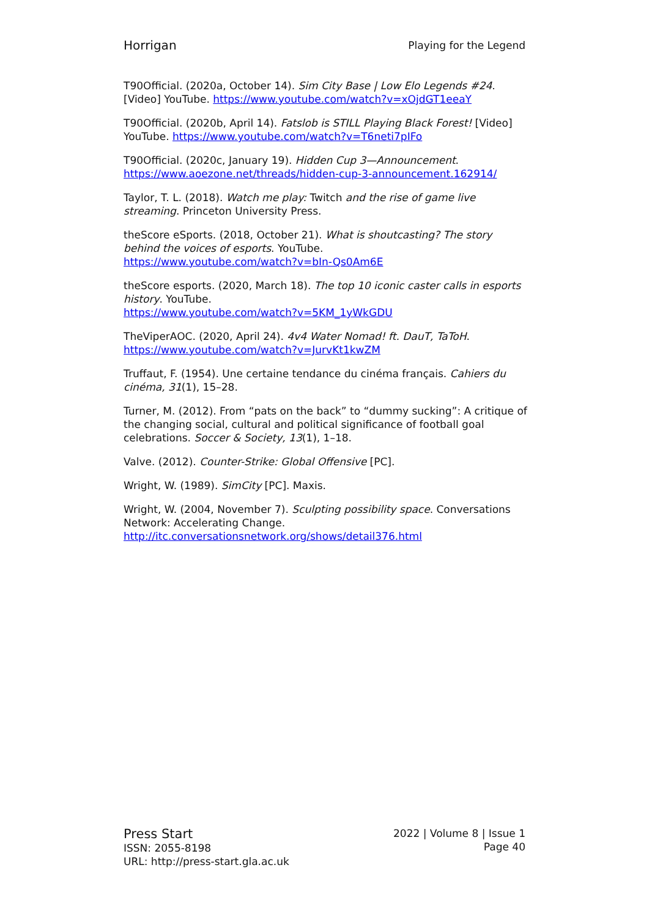Horrigan Playing for the Legend
T90Official. (2020a, October 14). Sim City Base | Low Elo Legends #24. [Video] YouTube. https://www.youtube.com/watch?v=xOjdGT1eeaY
T90Official. (2020b, April 14). Fatslob is STILL Playing Black Forest! [Video] YouTube. https://www.youtube.com/watch?v=T6neti7pIFo
T90Official. (2020c, January 19). Hidden Cup 3—Announcement. https://www.aoezone.net/threads/hidden-cup-3-announcement.162914/
Taylor, T. L. (2018). Watch me play: Twitch and the rise of game live streaming. Princeton University Press.
theScore eSports. (2018, October 21). What is shoutcasting? The story behind the voices of esports. YouTube.
https://www.youtube.com/watch?v=bIn-Qs0Am6E
theScore esports. (2020, March 18). The top 10 iconic caster calls in esports history. YouTube.
https://www.youtube.com/watch?v=5KM_1yWkGDU
TheViperAOC. (2020, April 24). 4v4 Water Nomad! ft. DauT, TaToH. https://www.youtube.com/watch?v=JurvKt1kwZM
Truffaut, F. (1954). Une certaine tendance du cinéma français. Cahiers du cinéma, 31(1), 15–28.
Turner, M. (2012). From “pats on the back” to “dummy sucking”: A critique of the changing social, cultural and political significance of football goal celebrations. Soccer & Society, 13(1), 1–18.
Valve. (2012). Counter-Strike: Global Offensive [PC].
Wright, W. (1989). SimCity [PC]. Maxis.
Wright, W. (2004, November 7). Sculpting possibility space. Conversations Network: Accelerating Change.
http://itc.conversationsnetwork.org/shows/detail376.html
Press Start
ISSN: 2055-8198
URL: http://press-start.gla.ac.uk
2022 | Volume 8 | Issue 1
Page 40